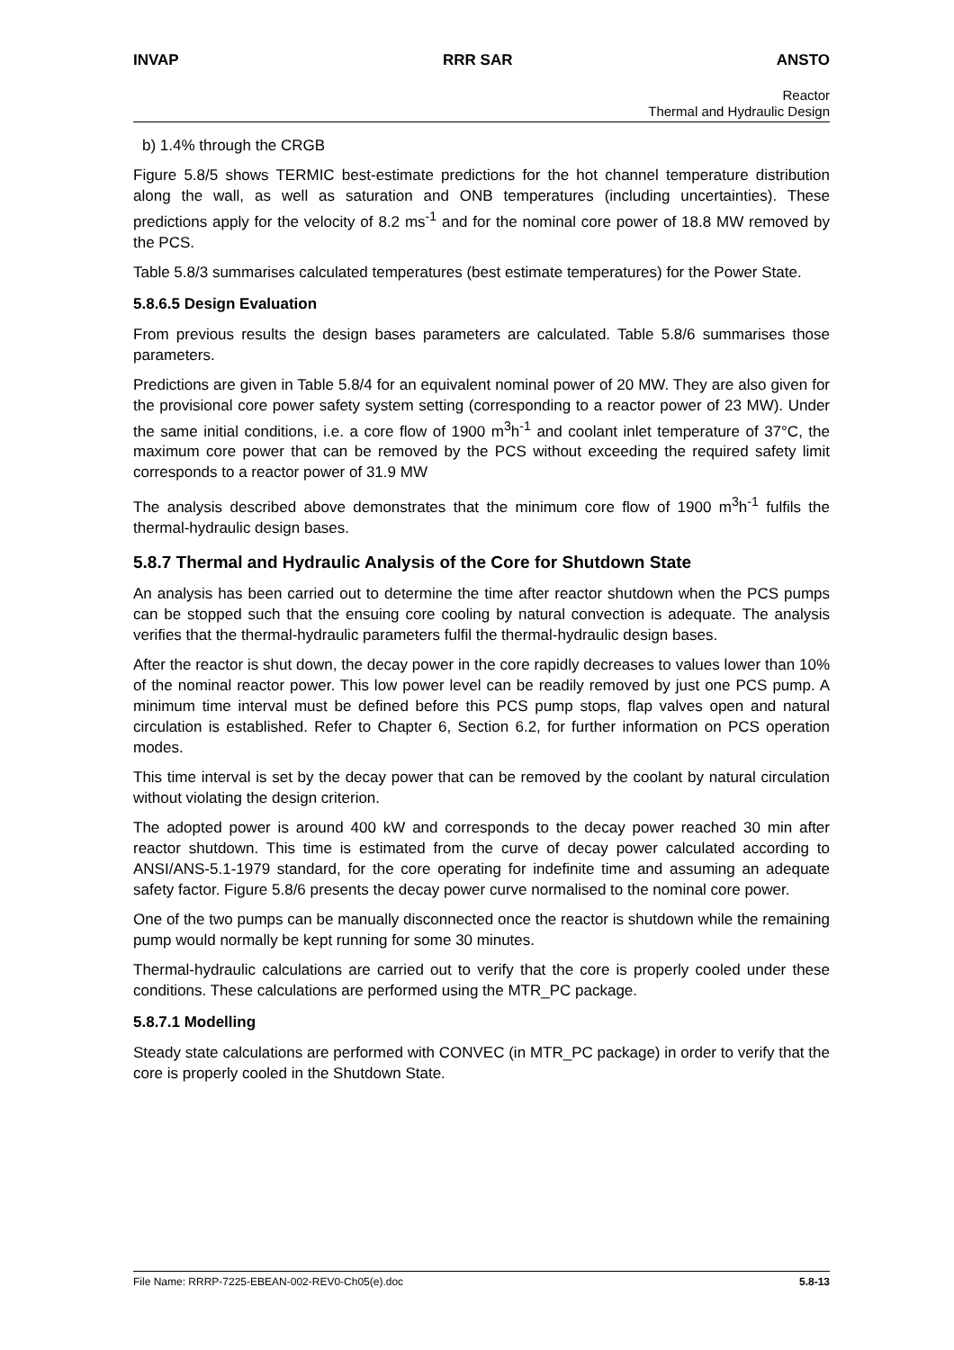INVAP RRR SAR ANSTO
Reactor
Thermal and Hydraulic Design
b) 1.4% through the CRGB
Figure 5.8/5 shows TERMIC best-estimate predictions for the hot channel temperature distribution along the wall, as well as saturation and ONB temperatures (including uncertainties). These predictions apply for the velocity of 8.2 ms<sup>-1</sup> and for the nominal core power of 18.8 MW removed by the PCS.
Table 5.8/3 summarises calculated temperatures (best estimate temperatures) for the Power State.
5.8.6.5 Design Evaluation
From previous results the design bases parameters are calculated. Table 5.8/6 summarises those parameters.
Predictions are given in Table 5.8/4 for an equivalent nominal power of 20 MW. They are also given for the provisional core power safety system setting (corresponding to a reactor power of 23 MW). Under the same initial conditions, i.e. a core flow of 1900 m<sup>3</sup>h<sup>-1</sup> and coolant inlet temperature of 37°C, the maximum core power that can be removed by the PCS without exceeding the required safety limit corresponds to a reactor power of 31.9 MW
The analysis described above demonstrates that the minimum core flow of 1900 m<sup>3</sup>h<sup>-1</sup> fulfils the thermal-hydraulic design bases.
5.8.7 Thermal and Hydraulic Analysis of the Core for Shutdown State
An analysis has been carried out to determine the time after reactor shutdown when the PCS pumps can be stopped such that the ensuing core cooling by natural convection is adequate. The analysis verifies that the thermal-hydraulic parameters fulfil the thermal-hydraulic design bases.
After the reactor is shut down, the decay power in the core rapidly decreases to values lower than 10% of the nominal reactor power. This low power level can be readily removed by just one PCS pump. A minimum time interval must be defined before this PCS pump stops, flap valves open and natural circulation is established. Refer to Chapter 6, Section 6.2, for further information on PCS operation modes.
This time interval is set by the decay power that can be removed by the coolant by natural circulation without violating the design criterion.
The adopted power is around 400 kW and corresponds to the decay power reached 30 min after reactor shutdown. This time is estimated from the curve of decay power calculated according to ANSI/ANS-5.1-1979 standard, for the core operating for indefinite time and assuming an adequate safety factor. Figure 5.8/6 presents the decay power curve normalised to the nominal core power.
One of the two pumps can be manually disconnected once the reactor is shutdown while the remaining pump would normally be kept running for some 30 minutes.
Thermal-hydraulic calculations are carried out to verify that the core is properly cooled under these conditions. These calculations are performed using the MTR_PC package.
5.8.7.1 Modelling
Steady state calculations are performed with CONVEC (in MTR_PC package) in order to verify that the core is properly cooled in the Shutdown State.
File Name: RRRP-7225-EBEAN-002-REV0-Ch05(e).doc 5.8-13